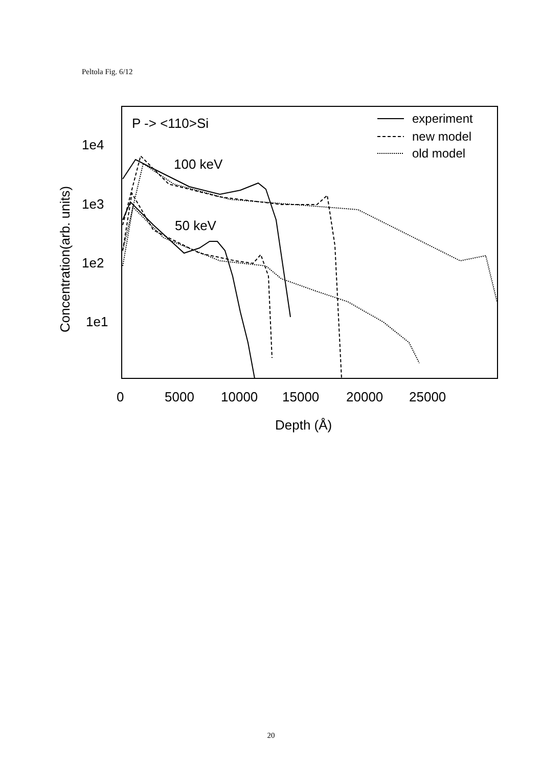Peltola Fig. 6/12
1e4
1e3
1e2
1e1
0
5000
10000
15000
20000
25000
Depth (Å)
Concentration(arb. units)
P -> <110>Si
100 keV
50 keV
experiment
new model
old model
20